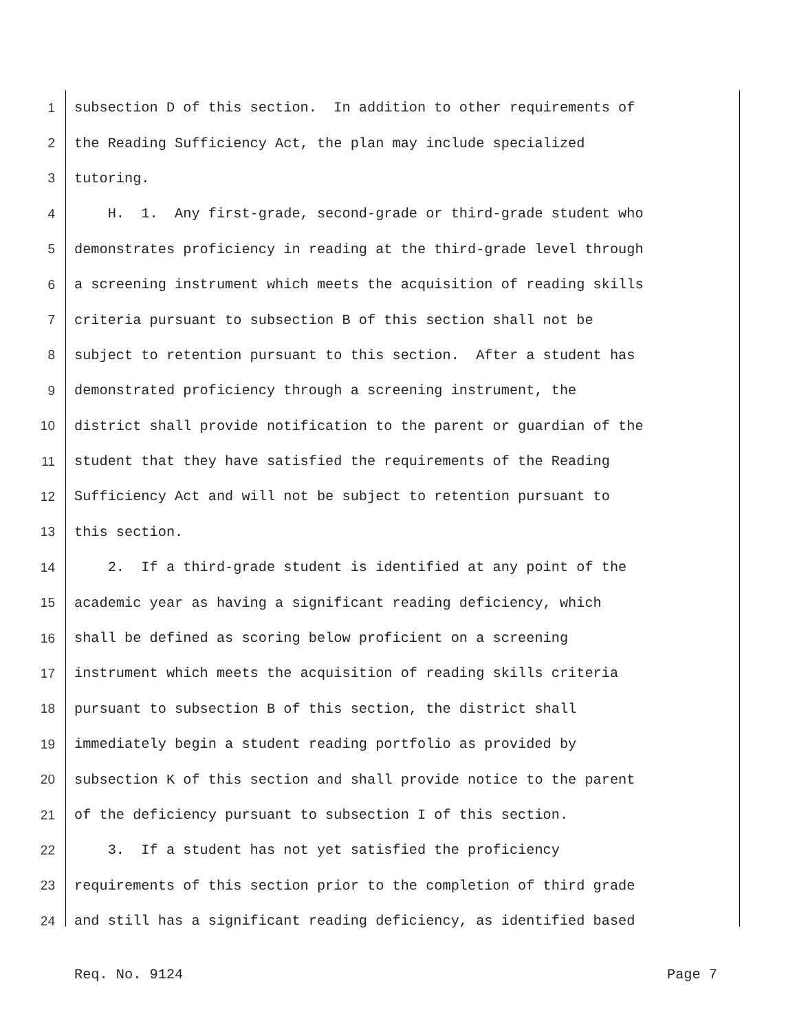1 subsection D of this section. In addition to other requirements of
2 the Reading Sufficiency Act, the plan may include specialized
3 tutoring.
4 H. 1. Any first-grade, second-grade or third-grade student who
5 demonstrates proficiency in reading at the third-grade level through
6 a screening instrument which meets the acquisition of reading skills
7 criteria pursuant to subsection B of this section shall not be
8 subject to retention pursuant to this section. After a student has
9 demonstrated proficiency through a screening instrument, the
10 district shall provide notification to the parent or guardian of the
11 student that they have satisfied the requirements of the Reading
12 Sufficiency Act and will not be subject to retention pursuant to
13 this section.
14 2. If a third-grade student is identified at any point of the
15 academic year as having a significant reading deficiency, which
16 shall be defined as scoring below proficient on a screening
17 instrument which meets the acquisition of reading skills criteria
18 pursuant to subsection B of this section, the district shall
19 immediately begin a student reading portfolio as provided by
20 subsection K of this section and shall provide notice to the parent
21 of the deficiency pursuant to subsection I of this section.
22 3. If a student has not yet satisfied the proficiency
23 requirements of this section prior to the completion of third grade
24 and still has a significant reading deficiency, as identified based
Req. No. 9124 Page 7